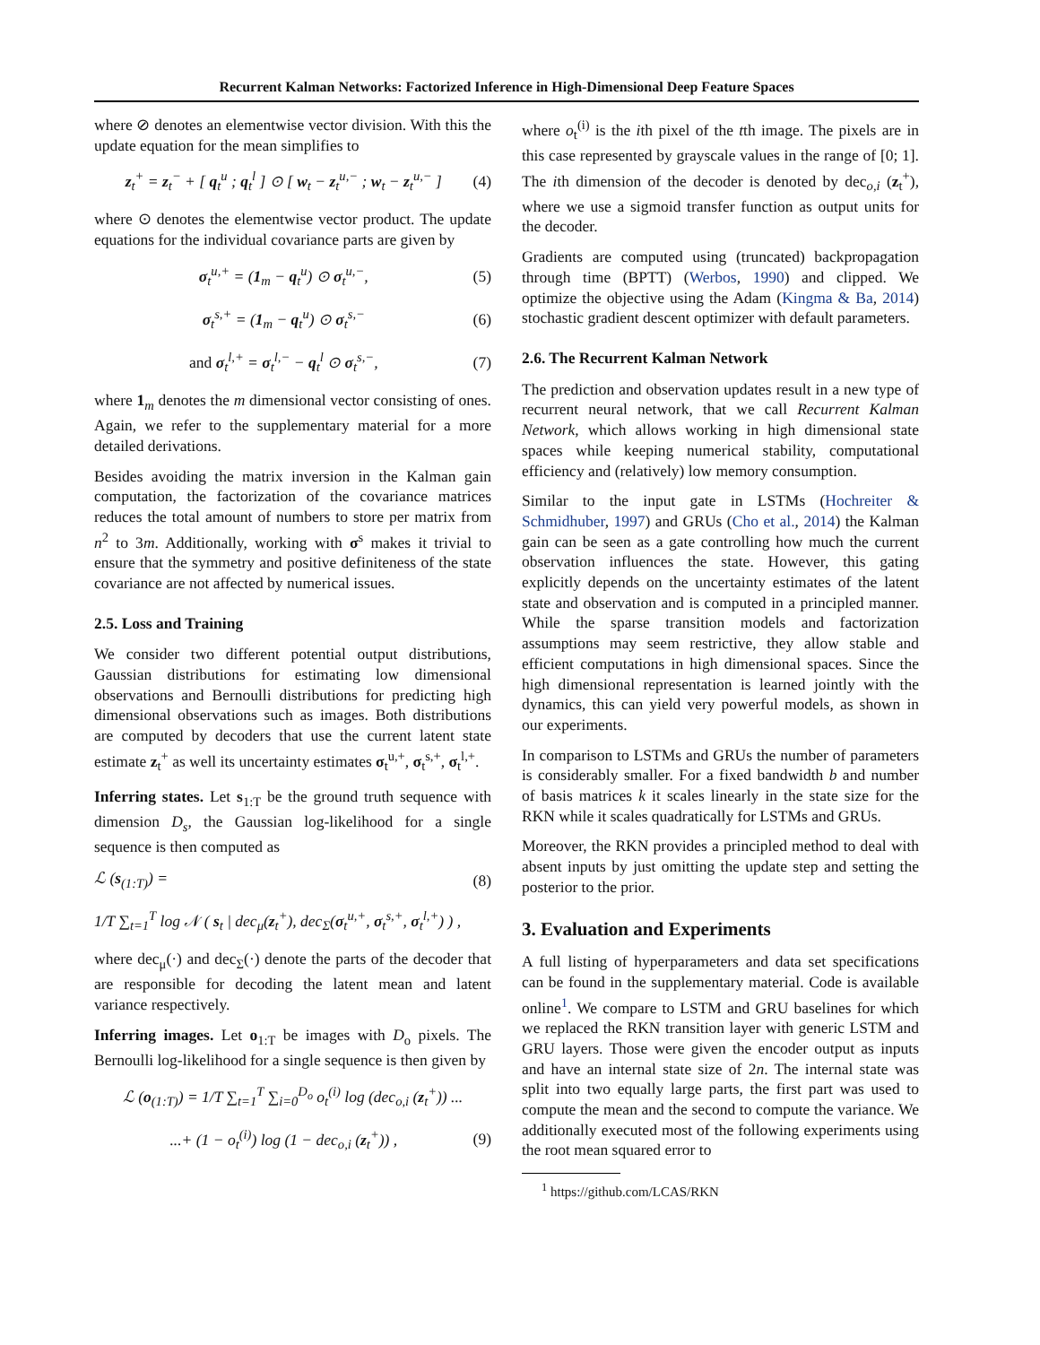Recurrent Kalman Networks: Factorized Inference in High-Dimensional Deep Feature Spaces
where ⊘ denotes an elementwise vector division. With this the update equation for the mean simplifies to
z<sub>t</sub><sup>+</sup> = z<sub>t</sub><sup>−</sup> + [ q<sub>t</sub><sup>u</sup> ; q<sub>t</sub><sup>l</sup> ] ⊙ [ w<sub>t</sub> − z<sub>t</sub><sup>u,−</sup> ; w<sub>t</sub> − z<sub>t</sub><sup>u,−</sup> ]
(4)
where ⊙ denotes the elementwise vector product. The update equations for the individual covariance parts are given by
σ<sub>t</sub><sup>u,+</sup> = (1<sub>m</sub> − q<sub>t</sub><sup>u</sup>) ⊙ σ<sub>t</sub><sup>u,−</sup>, (5)
σ<sub>t</sub><sup>s,+</sup> = (1<sub>m</sub> − q<sub>t</sub><sup>u</sup>) ⊙ σ<sub>t</sub><sup>s,−</sup> (6)
and σ<sub>t</sub><sup>l,+</sup> = σ<sub>t</sub><sup>l,−</sup> − q<sub>t</sub><sup>l</sup> ⊙ σ<sub>t</sub><sup>s,−</sup>,
(7)
where 1<sub>m</sub> denotes the m dimensional vector consisting of ones. Again, we refer to the supplementary material for a more detailed derivations.
Besides avoiding the matrix inversion in the Kalman gain computation, the factorization of the covariance matrices reduces the total amount of numbers to store per matrix from n<sup>2</sup> to 3m. Additionally, working with σ<sup>s</sup> makes it trivial to ensure that the symmetry and positive definiteness of the state covariance are not affected by numerical issues.
2.5. Loss and Training
We consider two different potential output distributions, Gaussian distributions for estimating low dimensional observations and Bernoulli distributions for predicting high dimensional observations such as images. Both distributions are computed by decoders that use the current latent state estimate z<sub>t</sub><sup>+</sup> as well its uncertainty estimates σ<sub>t</sub><sup>u,+</sup>, σ<sub>t</sub><sup>s,+</sup>, σ<sub>t</sub><sup>l,+</sup>.
Inferring states. Let s<sub>1:T</sub> be the ground truth sequence with dimension D<sub>s</sub>, the Gaussian log-likelihood for a single sequence is then computed as
ℒ (s<sub>(1:T)</sub>) = (8)
1/T ∑<sub>t=1</sub><sup>T</sup> log 𝒩 ( s<sub>t</sub> | dec<sub>μ</sub>(z<sub>t</sub><sup>+</sup>), dec<sub>Σ</sub>(σ<sub>t</sub><sup>u,+</sup>, σ<sub>t</sub><sup>s,+</sup>, σ<sub>t</sub><sup>l,+</sup>) ) ,
where dec<sub>μ</sub>(·) and dec<sub>Σ</sub>(·) denote the parts of the decoder that are responsible for decoding the latent mean and latent variance respectively.
Inferring images. Let o<sub>1:T</sub> be images with D<sub>o</sub> pixels. The Bernoulli log-likelihood for a single sequence is then given by
ℒ (o<sub>(1:T)</sub>) = 1/T ∑<sub>t=1</sub><sup>T</sup> ∑<sub>i=0</sub><sup>D<sub>o</sub></sup> o<sub>t</sub><sup>(i)</sup> log (dec<sub>o,i</sub> (z<sub>t</sub><sup>+</sup>)) ...
...+ (1 − o<sub>t</sub><sup>(i)</sup>) log (1 − dec<sub>o,i</sub> (z<sub>t</sub><sup>+</sup>)) ,
(9)
where o<sub>t</sub><sup>(i)</sup> is the ith pixel of the tth image. The pixels are in this case represented by grayscale values in the range of [0; 1]. The ith dimension of the decoder is denoted by dec<sub>o,i</sub> (z<sub>t</sub><sup>+</sup>), where we use a sigmoid transfer function as output units for the decoder.
Gradients are computed using (truncated) backpropagation through time (BPTT) (Werbos, 1990) and clipped. We optimize the objective using the Adam (Kingma & Ba, 2014) stochastic gradient descent optimizer with default parameters.
2.6. The Recurrent Kalman Network
The prediction and observation updates result in a new type of recurrent neural network, that we call Recurrent Kalman Network, which allows working in high dimensional state spaces while keeping numerical stability, computational efficiency and (relatively) low memory consumption.
Similar to the input gate in LSTMs (Hochreiter & Schmidhuber, 1997) and GRUs (Cho et al., 2014) the Kalman gain can be seen as a gate controlling how much the current observation influences the state. However, this gating explicitly depends on the uncertainty estimates of the latent state and observation and is computed in a principled manner. While the sparse transition models and factorization assumptions may seem restrictive, they allow stable and efficient computations in high dimensional spaces. Since the high dimensional representation is learned jointly with the dynamics, this can yield very powerful models, as shown in our experiments.
In comparison to LSTMs and GRUs the number of parameters is considerably smaller. For a fixed bandwidth b and number of basis matrices k it scales linearly in the state size for the RKN while it scales quadratically for LSTMs and GRUs.
Moreover, the RKN provides a principled method to deal with absent inputs by just omitting the update step and setting the posterior to the prior.
3. Evaluation and Experiments
A full listing of hyperparameters and data set specifications can be found in the supplementary material. Code is available online<sup>1</sup>. We compare to LSTM and GRU baselines for which we replaced the RKN transition layer with generic LSTM and GRU layers. Those were given the encoder output as inputs and have an internal state size of 2n. The internal state was split into two equally large parts, the first part was used to compute the mean and the second to compute the variance. We additionally executed most of the following experiments using the root mean squared error to
<sup>1</sup> https://github.com/LCAS/RKN